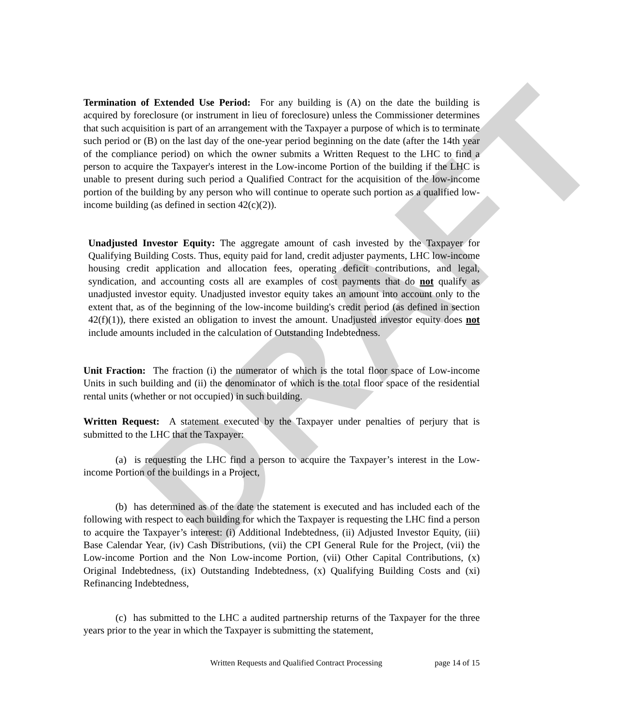DRAFT
Termination of Extended Use Period: For any building is (A) on the date the building is acquired by foreclosure (or instrument in lieu of foreclosure) unless the Commissioner determines that such acquisition is part of an arrangement with the Taxpayer a purpose of which is to terminate such period or (B) on the last day of the one-year period beginning on the date (after the 14th year of the compliance period) on which the owner submits a Written Request to the LHC to find a person to acquire the Taxpayer's interest in the Low-income Portion of the building if the LHC is unable to present during such period a Qualified Contract for the acquisition of the low-income portion of the building by any person who will continue to operate such portion as a qualified low-income building (as defined in section 42(c)(2)).
Unadjusted Investor Equity: The aggregate amount of cash invested by the Taxpayer for Qualifying Building Costs. Thus, equity paid for land, credit adjuster payments, LHC low-income housing credit application and allocation fees, operating deficit contributions, and legal, syndication, and accounting costs all are examples of cost payments that do not qualify as unadjusted investor equity. Unadjusted investor equity takes an amount into account only to the extent that, as of the beginning of the low-income building's credit period (as defined in section 42(f)(1)), there existed an obligation to invest the amount. Unadjusted investor equity does not include amounts included in the calculation of Outstanding Indebtedness.
Unit Fraction: The fraction (i) the numerator of which is the total floor space of Low-income Units in such building and (ii) the denominator of which is the total floor space of the residential rental units (whether or not occupied) in such building.
Written Request: A statement executed by the Taxpayer under penalties of perjury that is submitted to the LHC that the Taxpayer:
(a) is requesting the LHC find a person to acquire the Taxpayer’s interest in the Low-income Portion of the buildings in a Project,
(b) has determined as of the date the statement is executed and has included each of the following with respect to each building for which the Taxpayer is requesting the LHC find a person to acquire the Taxpayer’s interest: (i) Additional Indebtedness, (ii) Adjusted Investor Equity, (iii) Base Calendar Year, (iv) Cash Distributions, (vii) the CPI General Rule for the Project, (vii) the Low-income Portion and the Non Low-income Portion, (vii) Other Capital Contributions, (x) Original Indebtedness, (ix) Outstanding Indebtedness, (x) Qualifying Building Costs and (xi) Refinancing Indebtedness,
(c) has submitted to the LHC a audited partnership returns of the Taxpayer for the three years prior to the year in which the Taxpayer is submitting the statement,
Written Requests and Qualified Contract Processing page 14 of 15